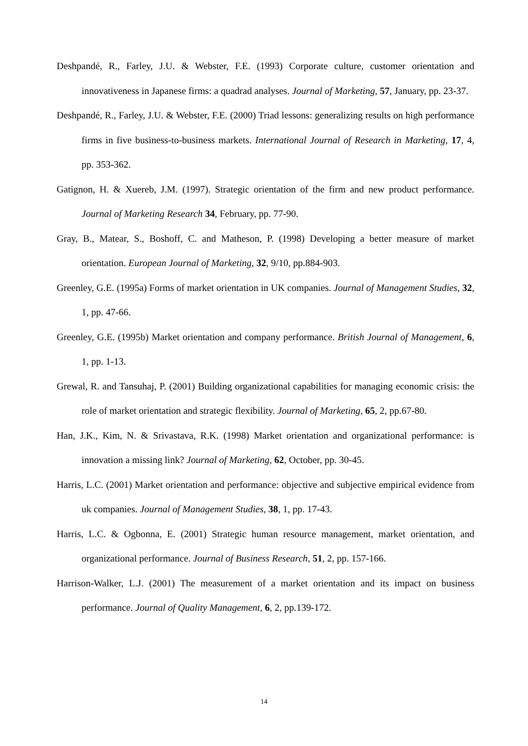Deshpandé, R., Farley, J.U. & Webster, F.E. (1993) Corporate culture, customer orientation and innovativeness in Japanese firms: a quadrad analyses. Journal of Marketing, 57, January, pp. 23-37.
Deshpandé, R., Farley, J.U. & Webster, F.E. (2000) Triad lessons: generalizing results on high performance firms in five business-to-business markets. International Journal of Research in Marketing, 17, 4, pp. 353-362.
Gatignon, H. & Xuereb, J.M. (1997). Strategic orientation of the firm and new product performance. Journal of Marketing Research 34, February, pp. 77-90.
Gray, B., Matear, S., Boshoff, C. and Matheson, P. (1998) Developing a better measure of market orientation. European Journal of Marketing, 32, 9/10, pp.884-903.
Greenley, G.E. (1995a) Forms of market orientation in UK companies. Journal of Management Studies, 32, 1, pp. 47-66.
Greenley, G.E. (1995b) Market orientation and company performance. British Journal of Management, 6, 1, pp. 1-13.
Grewal, R. and Tansuhaj, P. (2001) Building organizational capabilities for managing economic crisis: the role of market orientation and strategic flexibility. Journal of Marketing, 65, 2, pp.67-80.
Han, J.K., Kim, N. & Srivastava, R.K. (1998) Market orientation and organizational performance: is innovation a missing link? Journal of Marketing, 62, October, pp. 30-45.
Harris, L.C. (2001) Market orientation and performance: objective and subjective empirical evidence from uk companies. Journal of Management Studies, 38, 1, pp. 17-43.
Harris, L.C. & Ogbonna, E. (2001) Strategic human resource management, market orientation, and organizational performance. Journal of Business Research, 51, 2, pp. 157-166.
Harrison-Walker, L.J. (2001) The measurement of a market orientation and its impact on business performance. Journal of Quality Management, 6, 2, pp.139-172.
14